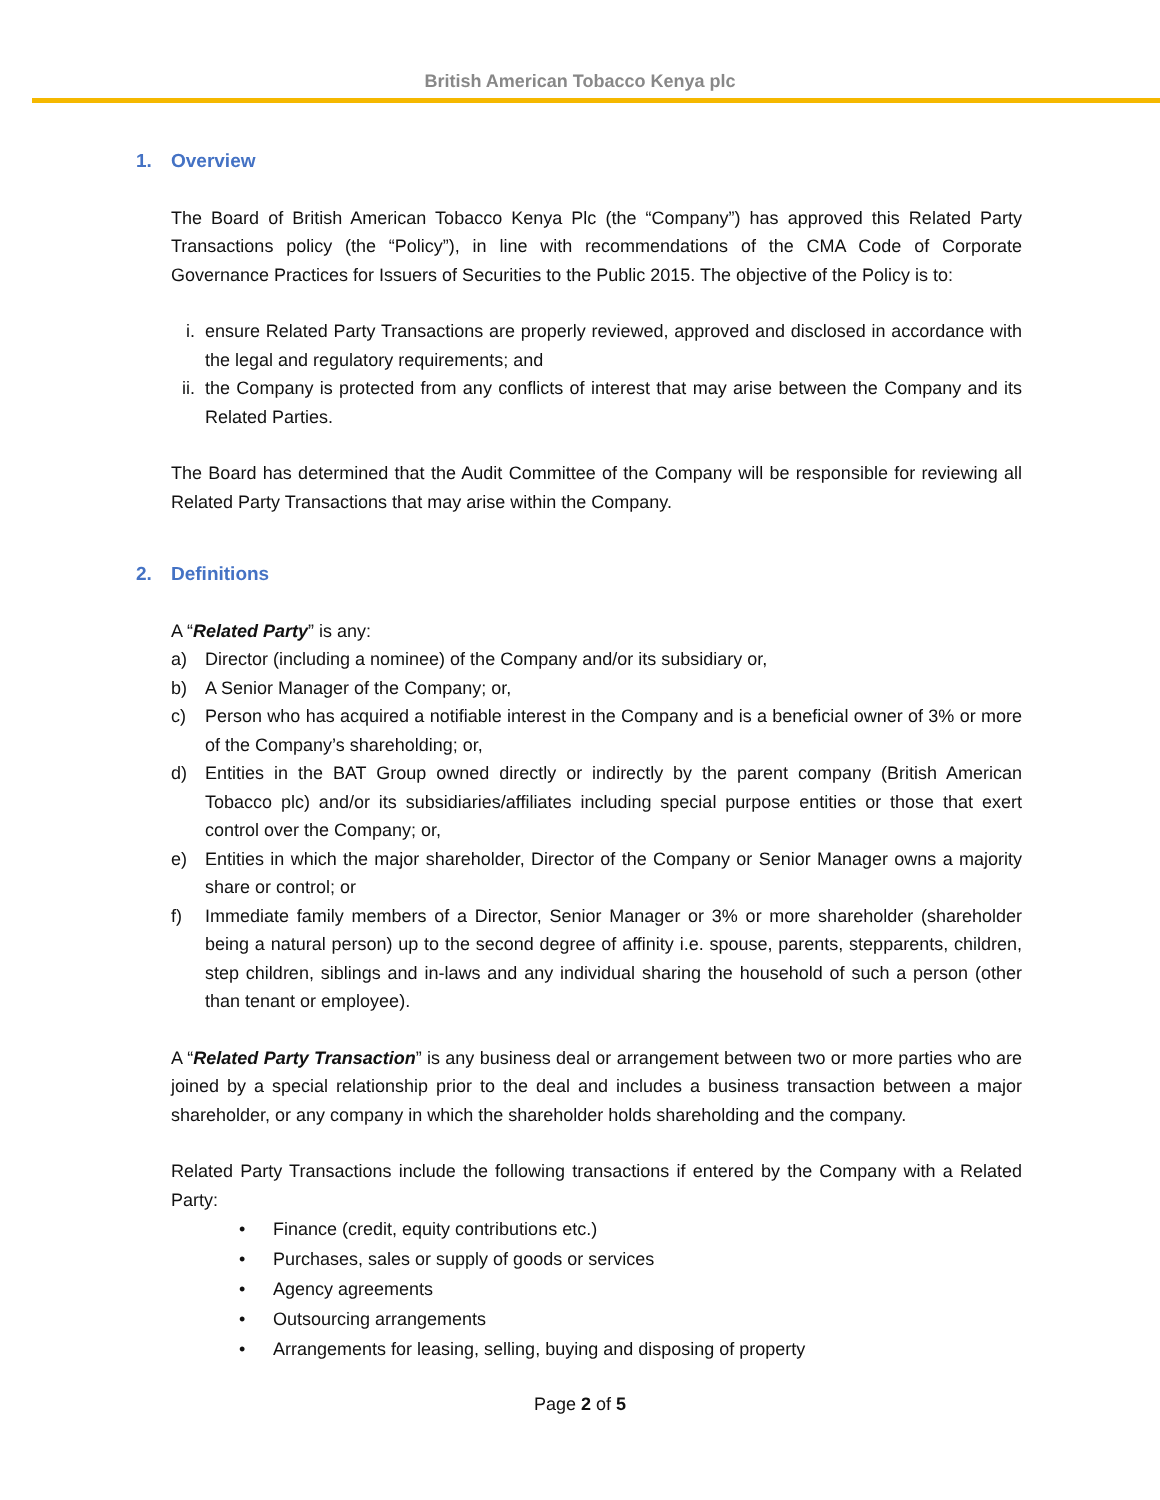British American Tobacco Kenya plc
1. Overview
The Board of British American Tobacco Kenya Plc (the “Company”) has approved this Related Party Transactions policy (the “Policy”), in line with recommendations of the CMA Code of Corporate Governance Practices for Issuers of Securities to the Public 2015. The objective of the Policy is to:
i. ensure Related Party Transactions are properly reviewed, approved and disclosed in accordance with the legal and regulatory requirements; and
ii. the Company is protected from any conflicts of interest that may arise between the Company and its Related Parties.
The Board has determined that the Audit Committee of the Company will be responsible for reviewing all Related Party Transactions that may arise within the Company.
2. Definitions
A “Related Party” is any:
a) Director (including a nominee) of the Company and/or its subsidiary or,
b) A Senior Manager of the Company; or,
c) Person who has acquired a notifiable interest in the Company and is a beneficial owner of 3% or more of the Company’s shareholding; or,
d) Entities in the BAT Group owned directly or indirectly by the parent company (British American Tobacco plc) and/or its subsidiaries/affiliates including special purpose entities or those that exert control over the Company; or,
e) Entities in which the major shareholder, Director of the Company or Senior Manager owns a majority share or control; or
f) Immediate family members of a Director, Senior Manager or 3% or more shareholder (shareholder being a natural person) up to the second degree of affinity i.e. spouse, parents, stepparents, children, step children, siblings and in-laws and any individual sharing the household of such a person (other than tenant or employee).
A “Related Party Transaction” is any business deal or arrangement between two or more parties who are joined by a special relationship prior to the deal and includes a business transaction between a major shareholder, or any company in which the shareholder holds shareholding and the company.
Related Party Transactions include the following transactions if entered by the Company with a Related Party:
• Finance (credit, equity contributions etc.)
• Purchases, sales or supply of goods or services
• Agency agreements
• Outsourcing arrangements
• Arrangements for leasing, selling, buying and disposing of property
Page 2 of 5